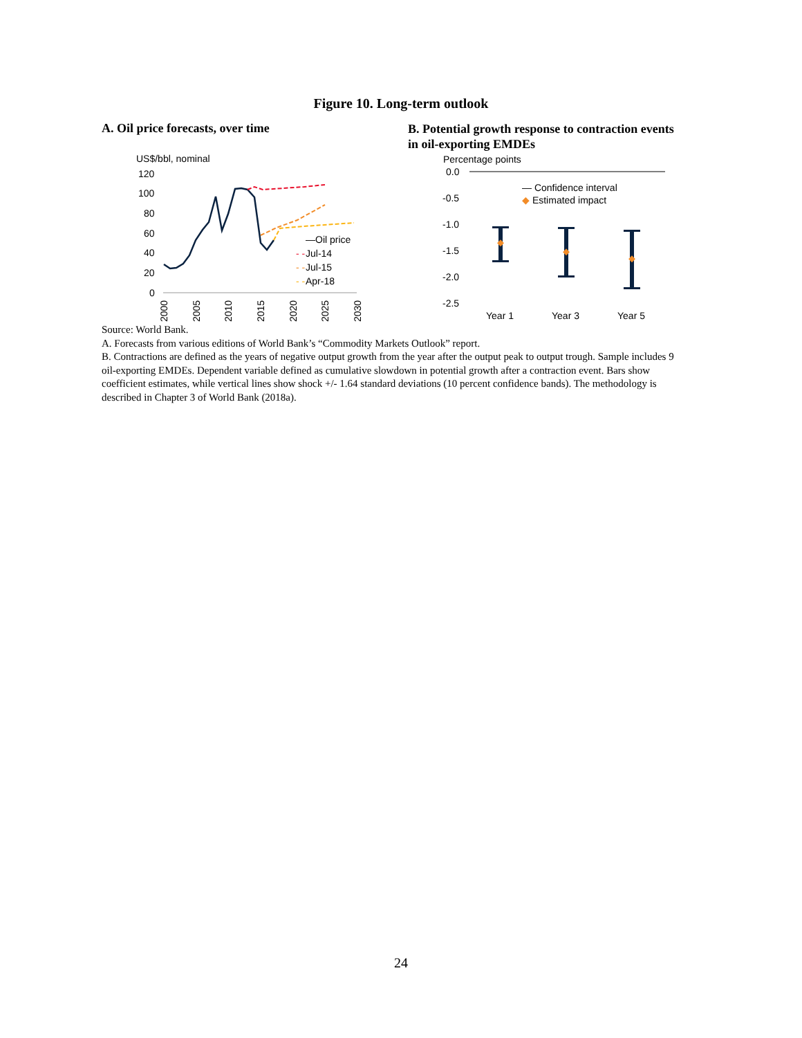Figure 10. Long-term outlook
A. Oil price forecasts, over time
B. Potential growth response to contraction events in oil-exporting EMDEs
US$/bbl, nominal
120
100
80
60
40
20
0
—Oil price
- -
Jul-14
- -
Jul-15
- -
Apr-18
2000
2005
2010
2015
2020
2025
2030
Percentage points
0.0
-0.5
-1.0
-1.5
-2.0
-2.5
— Confidence interval
◆ Estimated impact
Year 1
Year 3
Year 5
Source: World Bank.
A. Forecasts from various editions of World Bank’s “Commodity Markets Outlook” report.
B. Contractions are defined as the years of negative output growth from the year after the output peak to output trough. Sample includes 9 oil-exporting EMDEs. Dependent variable defined as cumulative slowdown in potential growth after a contraction event. Bars show coefficient estimates, while vertical lines show shock +/- 1.64 standard deviations (10 percent confidence bands). The methodology is described in Chapter 3 of World Bank (2018a).
24